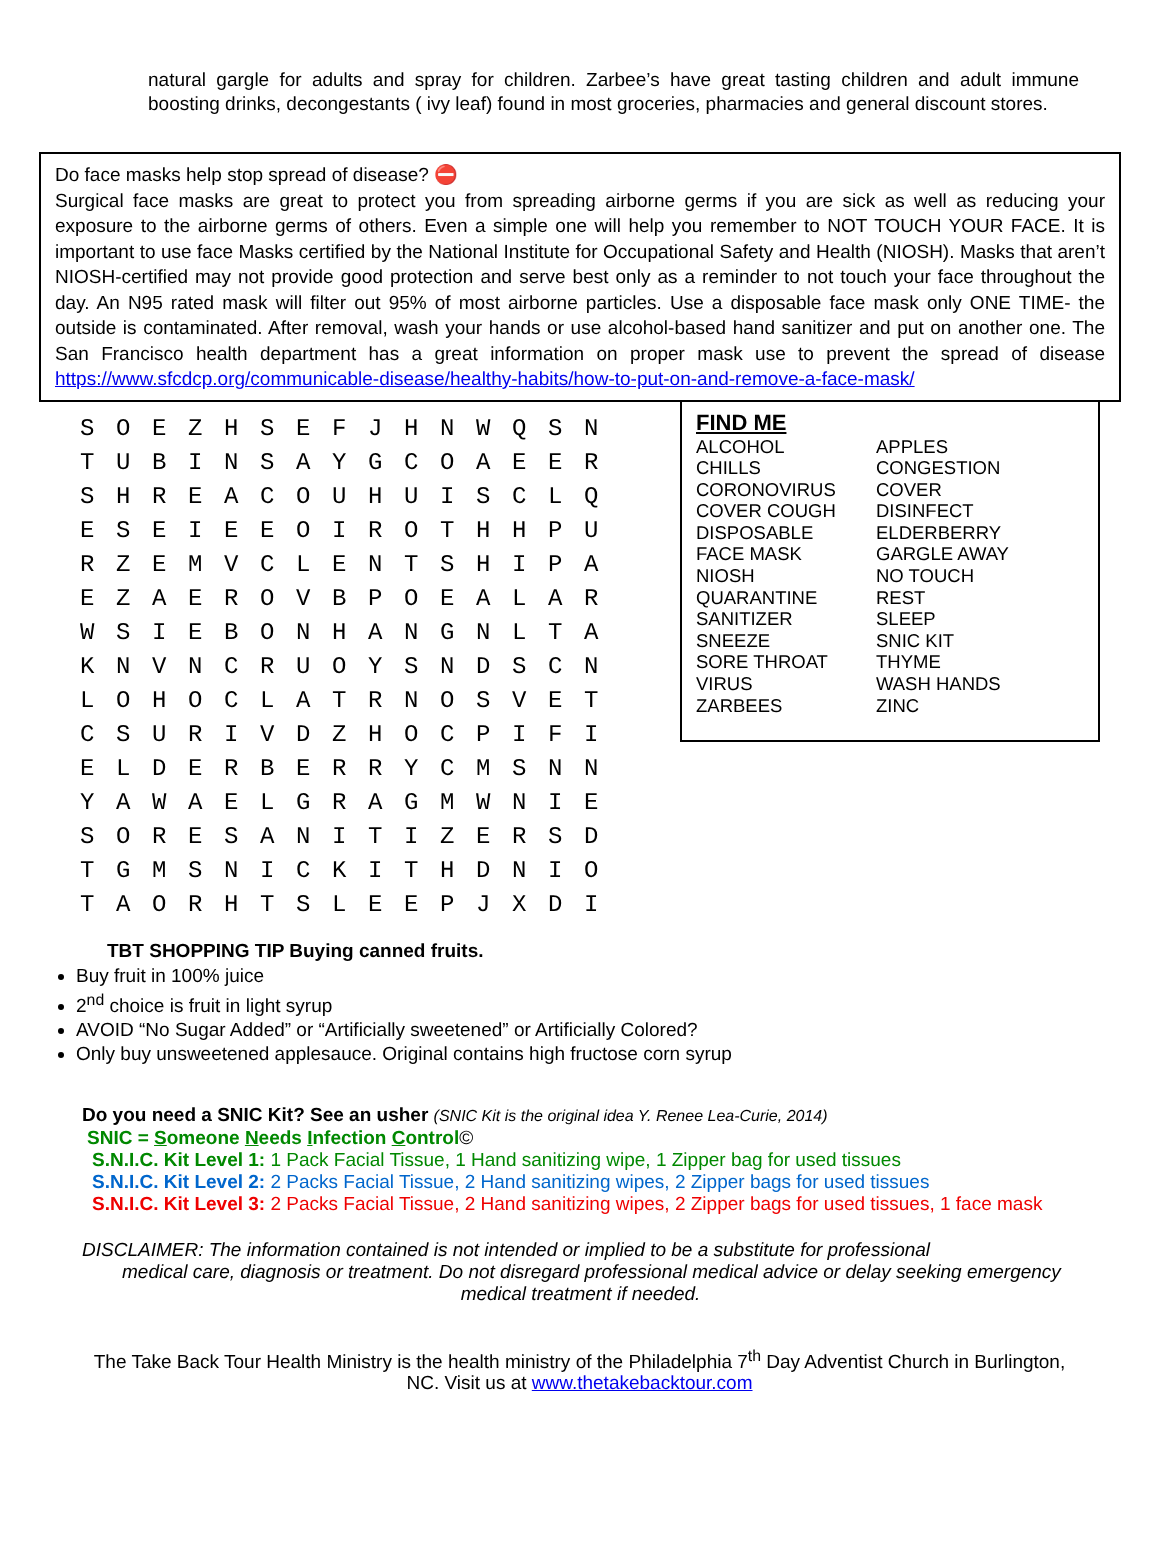natural gargle for adults and spray for children. Zarbee’s have great tasting children and adult immune boosting drinks, decongestants ( ivy leaf) found in most groceries, pharmacies and general discount stores.
Do face masks help stop spread of disease? ⛔
Surgical face masks are great to protect you from spreading airborne germs if you are sick as well as reducing your exposure to the airborne germs of others. Even a simple one will help you remember to NOT TOUCH YOUR FACE. It is important to use face Masks certified by the National Institute for Occupational Safety and Health (NIOSH). Masks that aren’t NIOSH-certified may not provide good protection and serve best only as a reminder to not touch your face throughout the day. An N95 rated mask will filter out 95% of most airborne particles. Use a disposable face mask only ONE TIME- the outside is contaminated. After removal, wash your hands or use alcohol-based hand sanitizer and put on another one. The San Francisco health department has a great information on proper mask use to prevent the spread of disease https://www.sfcdcp.org/communicable-disease/healthy-habits/how-to-put-on-and-remove-a-face-mask/
| S | O | E | Z | H | S | E | F | J | H | N | W | Q | S | N |
| T | U | B | I | N | S | A | Y | G | C | O | A | E | E | R |
| S | H | R | E | A | C | O | U | H | U | I | S | C | L | Q |
| E | S | E | I | E | E | O | I | R | O | T | H | H | P | U |
| R | Z | E | M | V | C | L | E | N | T | S | H | I | P | A |
| E | Z | A | E | R | O | V | B | P | O | E | A | L | A | R |
| W | S | I | E | B | O | N | H | A | N | G | N | L | T | A |
| K | N | V | N | C | R | U | O | Y | S | N | D | S | C | N |
| L | O | H | O | C | L | A | T | R | N | O | S | V | E | T |
| C | S | U | R | I | V | D | Z | H | O | C | P | I | F | I |
| E | L | D | E | R | B | E | R | R | Y | C | M | S | N | N |
| Y | A | W | A | E | L | G | R | A | G | M | W | N | I | E |
| S | O | R | E | S | A | N | I | T | I | Z | E | R | S | D |
| T | G | M | S | N | I | C | K | I | T | H | D | N | I | O |
| T | A | O | R | H | T | S | L | E | E | P | J | X | D | I |
FIND ME
| ALCOHOL | APPLES |
| CHILLS | CONGESTION |
| CORONOVIRUS | COVER |
| COVER COUGH | DISINFECT |
| DISPOSABLE | ELDERBERRY |
| FACE MASK | GARGLE AWAY |
| NIOSH | NO TOUCH |
| QUARANTINE | REST |
| SANITIZER | SLEEP |
| SNEEZE | SNIC KIT |
| SORE THROAT | THYME |
| VIRUS | WASH HANDS |
| ZARBEES | ZINC |
TBT SHOPPING TIP Buying canned fruits.
Buy fruit in 100% juice
2<sup>nd</sup> choice is fruit in light syrup
AVOID “No Sugar Added” or “Artificially sweetened” or Artificially Colored?
Only buy unsweetened applesauce. Original contains high fructose corn syrup
Do you need a SNIC Kit? See an usher (SNIC Kit is the original idea Y. Renee Lea-Curie, 2014)
SNIC = Someone Needs Infection Control©
S.N.I.C. Kit Level 1: 1 Pack Facial Tissue, 1 Hand sanitizing wipe, 1 Zipper bag for used tissues
S.N.I.C. Kit Level 2: 2 Packs Facial Tissue, 2 Hand sanitizing wipes, 2 Zipper bags for used tissues
S.N.I.C. Kit Level 3: 2 Packs Facial Tissue, 2 Hand sanitizing wipes, 2 Zipper bags for used tissues, 1 face mask
DISCLAIMER: The information contained is not intended or implied to be a substitute for professional
medical care, diagnosis or treatment. Do not disregard professional medical advice or delay seeking emergency
medical treatment if needed.
The Take Back Tour Health Ministry is the health ministry of the Philadelphia 7<sup>th</sup> Day Adventist Church in Burlington, NC. Visit us at www.thetakebacktour.com